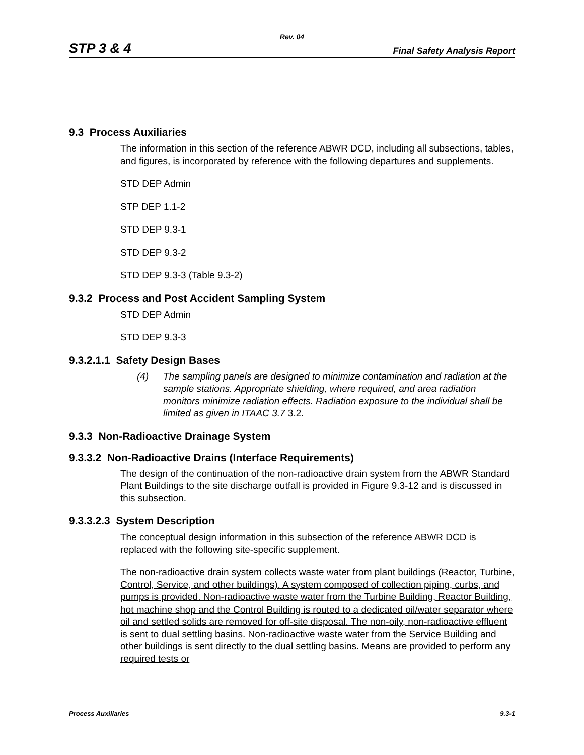Rev. 04
STP 3 & 4 Final Safety Analysis Report
9.3 Process Auxiliaries
The information in this section of the reference ABWR DCD, including all subsections, tables, and figures, is incorporated by reference with the following departures and supplements.
STD DEP Admin
STP DEP 1.1-2
STD DEP 9.3-1
STD DEP 9.3-2
STD DEP 9.3-3 (Table 9.3-2)
9.3.2 Process and Post Accident Sampling System
STD DEP Admin
STD DEP 9.3-3
9.3.2.1.1 Safety Design Bases
(4) The sampling panels are designed to minimize contamination and radiation at the sample stations. Appropriate shielding, where required, and area radiation monitors minimize radiation effects. Radiation exposure to the individual shall be limited as given in ITAAC 3.7 3.2.
9.3.3 Non-Radioactive Drainage System
9.3.3.2 Non-Radioactive Drains (Interface Requirements)
The design of the continuation of the non-radioactive drain system from the ABWR Standard Plant Buildings to the site discharge outfall is provided in Figure 9.3-12 and is discussed in this subsection.
9.3.3.2.3 System Description
The conceptual design information in this subsection of the reference ABWR DCD is replaced with the following site-specific supplement.
The non-radioactive drain system collects waste water from plant buildings (Reactor, Turbine, Control, Service, and other buildings). A system composed of collection piping, curbs, and pumps is provided. Non-radioactive waste water from the Turbine Building, Reactor Building, hot machine shop and the Control Building is routed to a dedicated oil/water separator where oil and settled solids are removed for off-site disposal. The non-oily, non-radioactive effluent is sent to dual settling basins. Non-radioactive waste water from the Service Building and other buildings is sent directly to the dual settling basins. Means are provided to perform any required tests or
Process Auxiliaries 9.3-1